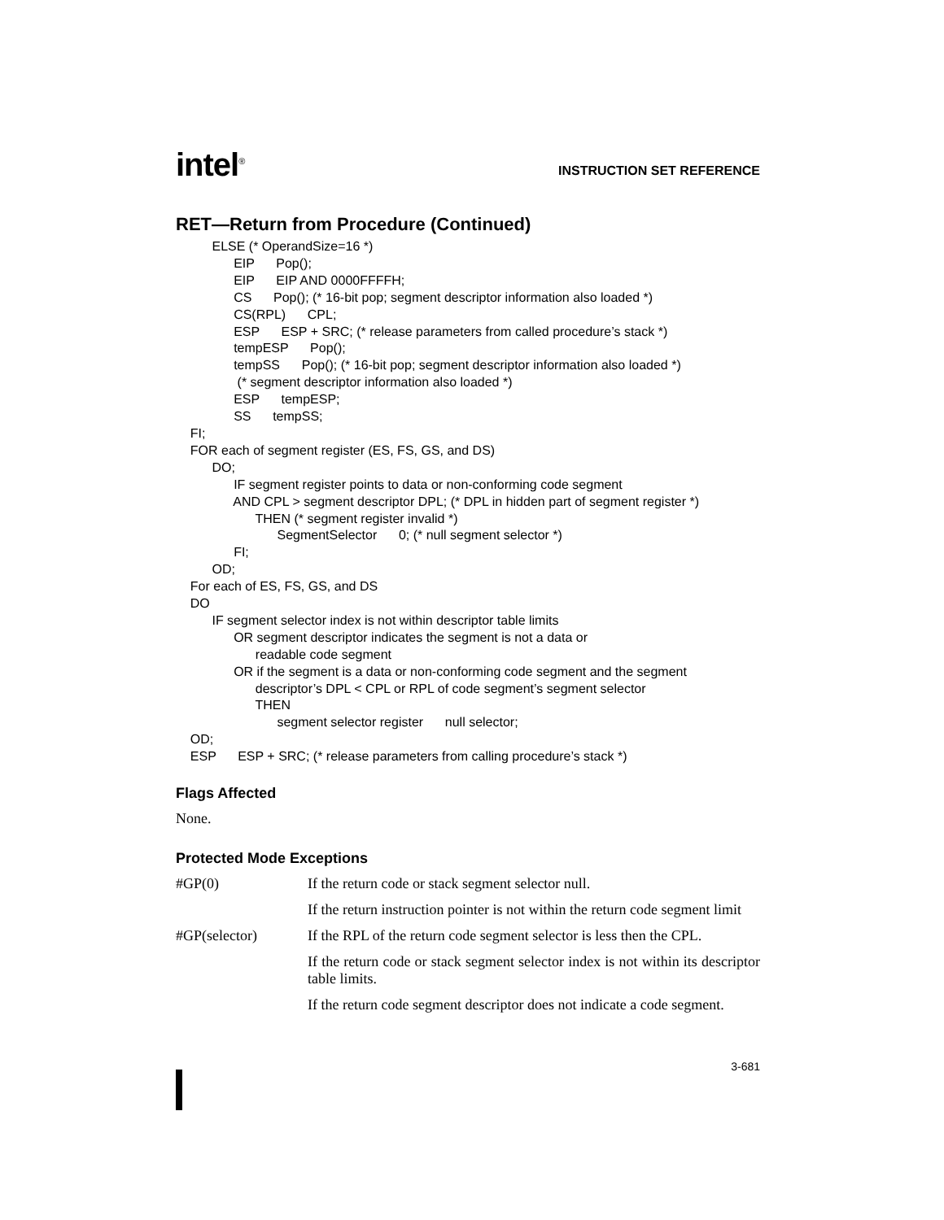intel<sup>®</sup>
INSTRUCTION SET REFERENCE
RET—Return from Procedure (Continued)
ELSE (* OperandSize=16 *)
EIP Pop();
EIP EIP AND 0000FFFFH;
CS Pop(); (* 16-bit pop; segment descriptor information also loaded *)
CS(RPL) CPL;
ESP ESP + SRC; (* release parameters from called procedure’s stack *)
tempESP Pop();
tempSS Pop(); (* 16-bit pop; segment descriptor information also loaded *)
(* segment descriptor information also loaded *)
ESP tempESP;
SS tempSS;
FI;
FOR each of segment register (ES, FS, GS, and DS)
DO;
IF segment register points to data or non-conforming code segment
AND CPL > segment descriptor DPL; (* DPL in hidden part of segment register *)
THEN (* segment register invalid *)
SegmentSelector 0; (* null segment selector *)
FI;
OD;
For each of ES, FS, GS, and DS
DO
IF segment selector index is not within descriptor table limits
OR segment descriptor indicates the segment is not a data or
readable code segment
OR if the segment is a data or non-conforming code segment and the segment
descriptor’s DPL < CPL or RPL of code segment’s segment selector
THEN
segment selector register null selector;
OD;
ESP ESP + SRC; (* release parameters from calling procedure’s stack *)
Flags Affected
None.
Protected Mode Exceptions
| #GP(0) | If the return code or stack segment selector null. |
| | If the return instruction pointer is not within the return code segment limit |
| #GP(selector) | If the RPL of the return code segment selector is less then the CPL. |
| | If the return code or stack segment selector index is not within its descriptor table limits. |
| | If the return code segment descriptor does not indicate a code segment. |
3-681